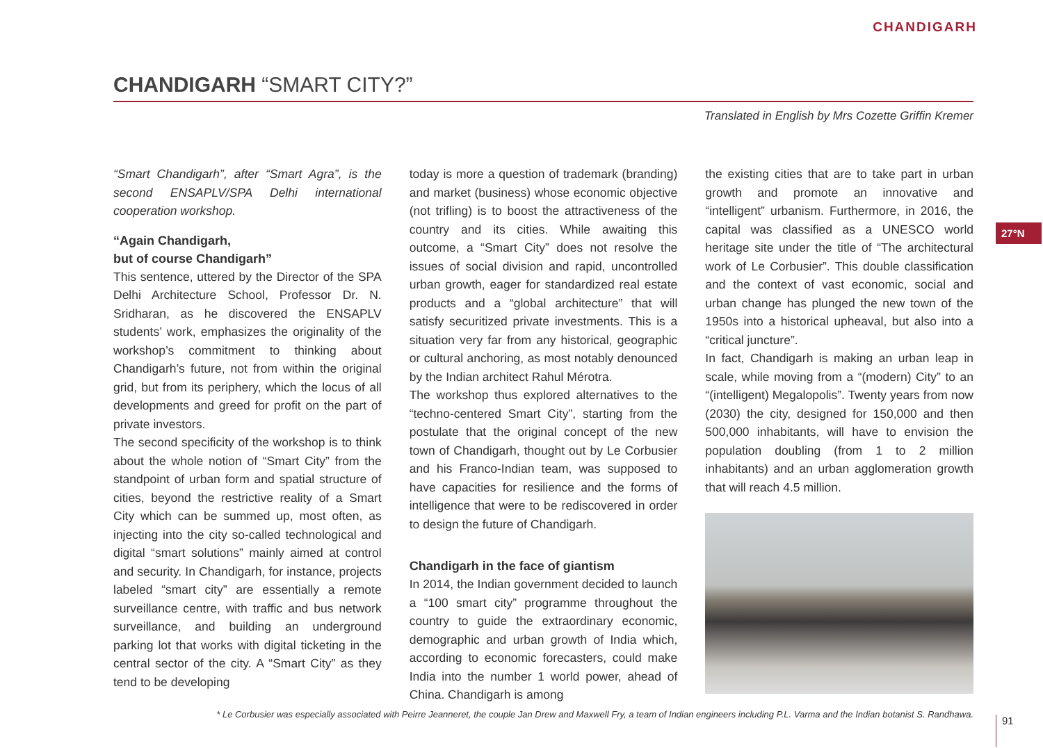CHANDIGARH
CHANDIGARH “SMART CITY?”
Translated in English by Mrs Cozette Griffin Kremer
“Smart Chandigarh”, after “Smart Agra”, is the second ENSAPLV/SPA Delhi international cooperation workshop.
“Again Chandigarh,
but of course Chandigarh”
This sentence, uttered by the Director of the SPA Delhi Architecture School, Professor Dr. N. Sridharan, as he discovered the ENSAPLV students’ work, emphasizes the originality of the workshop’s commitment to thinking about Chandigarh’s future, not from within the original grid, but from its periphery, which the locus of all developments and greed for profit on the part of private investors.
The second specificity of the workshop is to think about the whole notion of “Smart City” from the standpoint of urban form and spatial structure of cities, beyond the restrictive reality of a Smart City which can be summed up, most often, as injecting into the city so-called technological and digital “smart solutions” mainly aimed at control and security. In Chandigarh, for instance, projects labeled “smart city” are essentially a remote surveillance centre, with traffic and bus network surveillance, and building an underground parking lot that works with digital ticketing in the central sector of the city. A “Smart City” as they tend to be developing
today is more a question of trademark (branding) and market (business) whose economic objective (not trifling) is to boost the attractiveness of the country and its cities. While awaiting this outcome, a “Smart City” does not resolve the issues of social division and rapid, uncontrolled urban growth, eager for standardized real estate products and a “global architecture” that will satisfy securitized private investments. This is a situation very far from any historical, geographic or cultural anchoring, as most notably denounced by the Indian architect Rahul Mérotra.
The workshop thus explored alternatives to the “techno-centered Smart City”, starting from the postulate that the original concept of the new town of Chandigarh, thought out by Le Corbusier and his Franco-Indian team, was supposed to have capacities for resilience and the forms of intelligence that were to be rediscovered in order to design the future of Chandigarh.
Chandigarh in the face of giantism
In 2014, the Indian government decided to launch a “100 smart city” programme throughout the country to guide the extraordinary economic, demographic and urban growth of India which, according to economic forecasters, could make India into the number 1 world power, ahead of China. Chandigarh is among
the existing cities that are to take part in urban growth and promote an innovative and “intelligent” urbanism. Furthermore, in 2016, the capital was classified as a UNESCO world heritage site under the title of “The architectural work of Le Corbusier”. This double classification and the context of vast economic, social and urban change has plunged the new town of the 1950s into a historical upheaval, but also into a “critical juncture”.
In fact, Chandigarh is making an urban leap in scale, while moving from a “(modern) City” to an “(intelligent) Megalopolis”. Twenty years from now (2030) the city, designed for 150,000 and then 500,000 inhabitants, will have to envision the population doubling (from 1 to 2 million inhabitants) and an urban agglomeration growth that will reach 4.5 million.
27°N
* Le Corbusier was especially associated with Peirre Jeanneret, the couple Jan Drew and Maxwell Fry, a team of Indian engineers including P.L. Varma and the Indian botanist S. Randhawa.
91